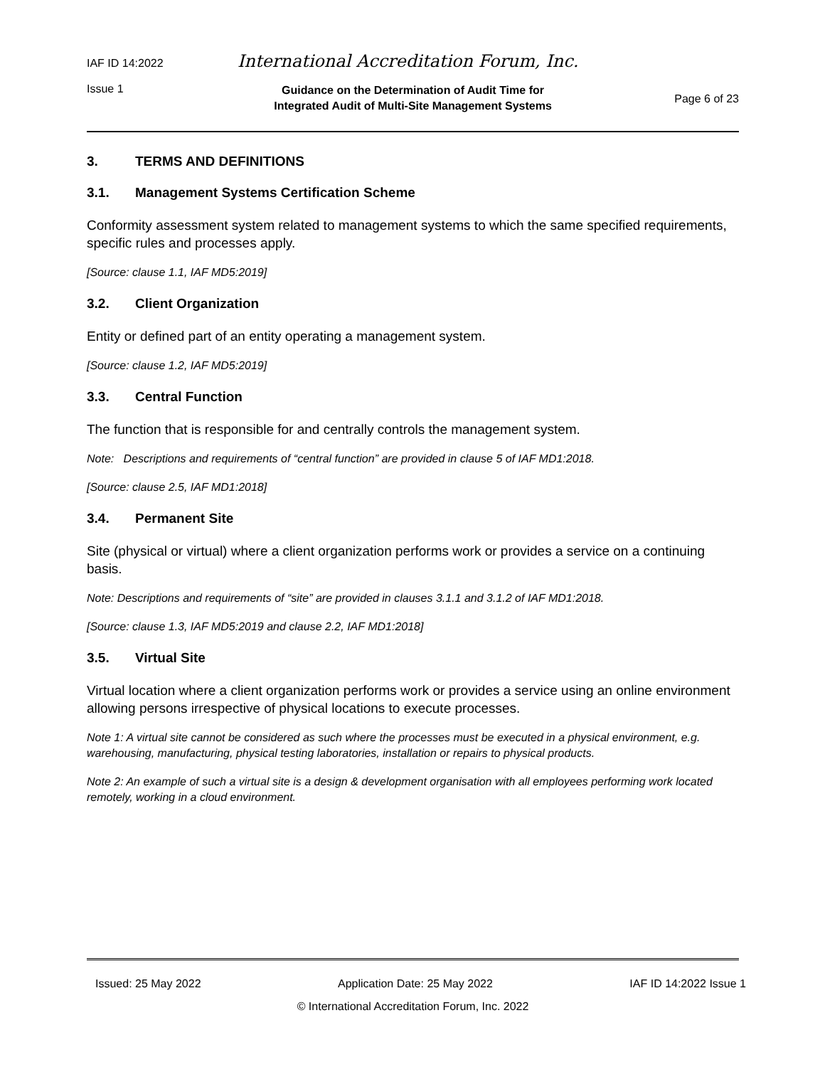IAF ID 14:2022 International Accreditation Forum, Inc.
Issue 1 Guidance on the Determination of Audit Time for
Integrated Audit of Multi-Site Management Systems Page 6 of 23
3. TERMS AND DEFINITIONS
3.1. Management Systems Certification Scheme
Conformity assessment system related to management systems to which the same specified requirements, specific rules and processes apply.
[Source: clause 1.1, IAF MD5:2019]
3.2. Client Organization
Entity or defined part of an entity operating a management system.
[Source: clause 1.2, IAF MD5:2019]
3.3. Central Function
The function that is responsible for and centrally controls the management system.
Note: Descriptions and requirements of “central function” are provided in clause 5 of IAF MD1:2018.
[Source: clause 2.5, IAF MD1:2018]
3.4. Permanent Site
Site (physical or virtual) where a client organization performs work or provides a service on a continuing basis.
Note: Descriptions and requirements of “site” are provided in clauses 3.1.1 and 3.1.2 of IAF MD1:2018.
[Source: clause 1.3, IAF MD5:2019 and clause 2.2, IAF MD1:2018]
3.5. Virtual Site
Virtual location where a client organization performs work or provides a service using an online environment allowing persons irrespective of physical locations to execute processes.
Note 1: A virtual site cannot be considered as such where the processes must be executed in a physical environment, e.g. warehousing, manufacturing, physical testing laboratories, installation or repairs to physical products.
Note 2: An example of such a virtual site is a design & development organisation with all employees performing work located remotely, working in a cloud environment.
Issued: 25 May 2022 Application Date: 25 May 2022 IAF ID 14:2022 Issue 1
© International Accreditation Forum, Inc. 2022